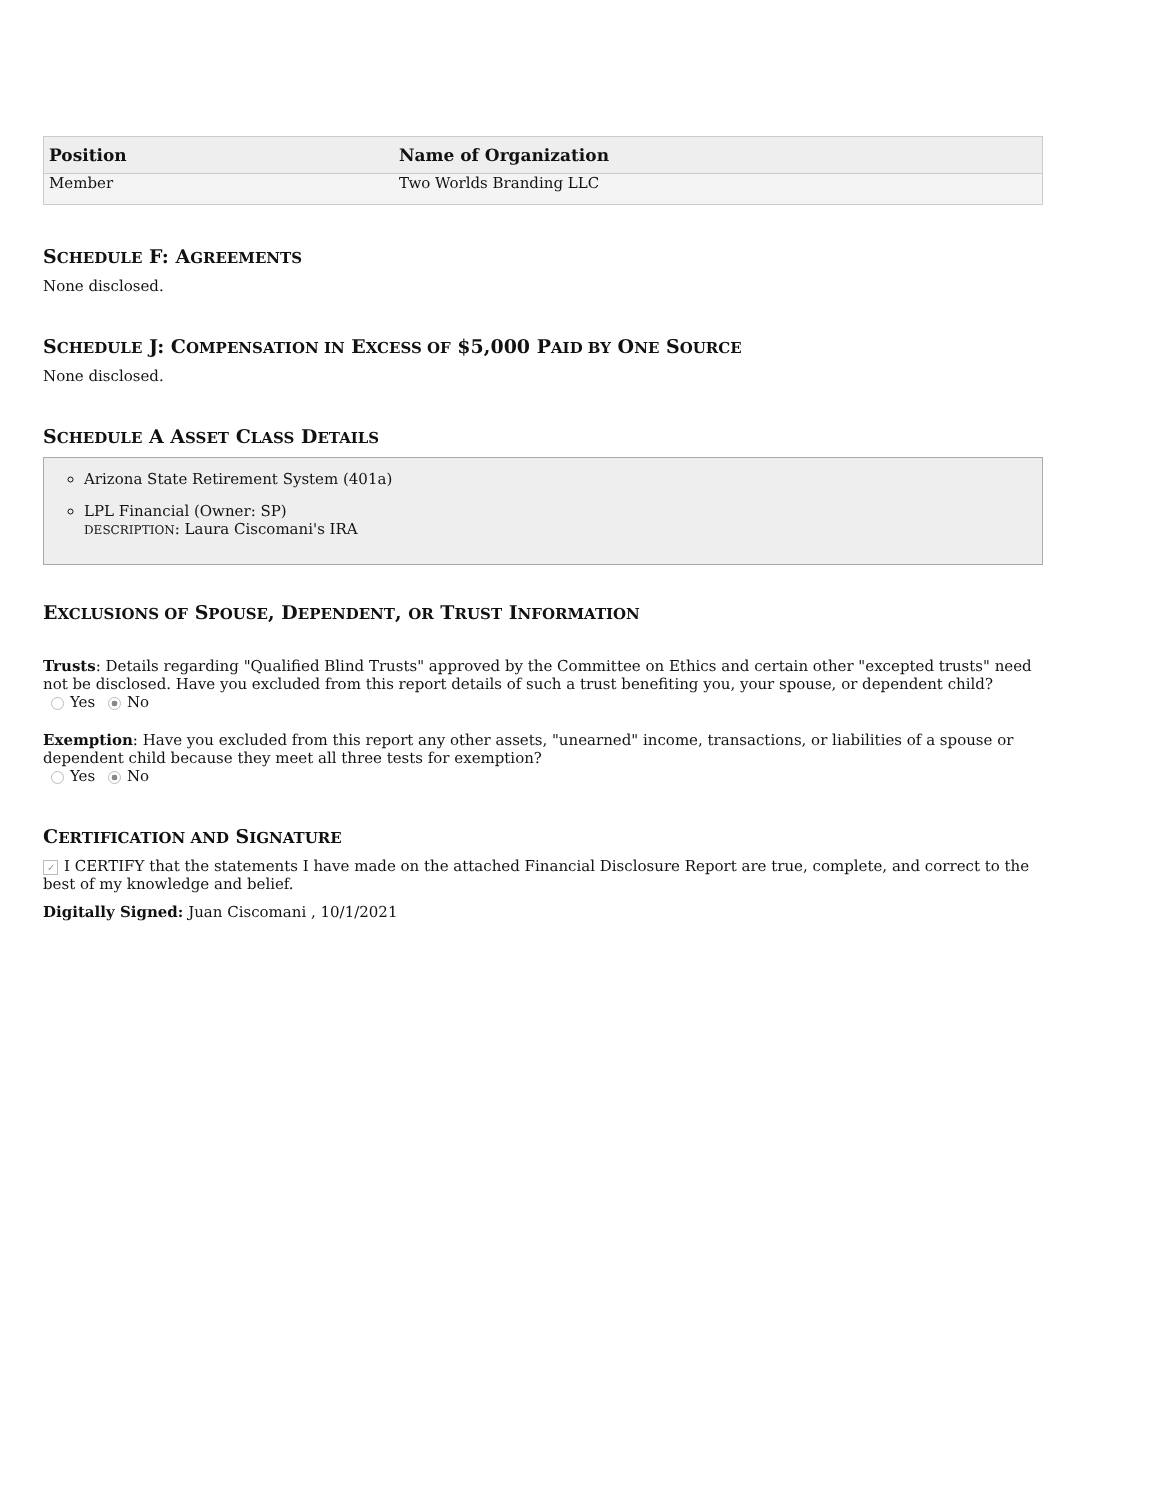| Position | Name of Organization |
| --- | --- |
| Member | Two Worlds Branding LLC |
SCHEDULE F: AGREEMENTS
None disclosed.
SCHEDULE J: COMPENSATION IN EXCESS OF $5,000 PAID BY ONE SOURCE
None disclosed.
SCHEDULE A ASSET CLASS DETAILS
Arizona State Retirement System (401a)
LPL Financial (Owner: SP)
DESCRIPTION: Laura Ciscomani's IRA
EXCLUSIONS OF SPOUSE, DEPENDENT, OR TRUST INFORMATION
Trusts: Details regarding "Qualified Blind Trusts" approved by the Committee on Ethics and certain other "excepted trusts" need not be disclosed. Have you excluded from this report details of such a trust benefiting you, your spouse, or dependent child?
Yes No
Exemption: Have you excluded from this report any other assets, "unearned" income, transactions, or liabilities of a spouse or dependent child because they meet all three tests for exemption?
Yes No
CERTIFICATION AND SIGNATURE
✓ I CERTIFY that the statements I have made on the attached Financial Disclosure Report are true, complete, and correct to the best of my knowledge and belief.
Digitally Signed: Juan Ciscomani , 10/1/2021